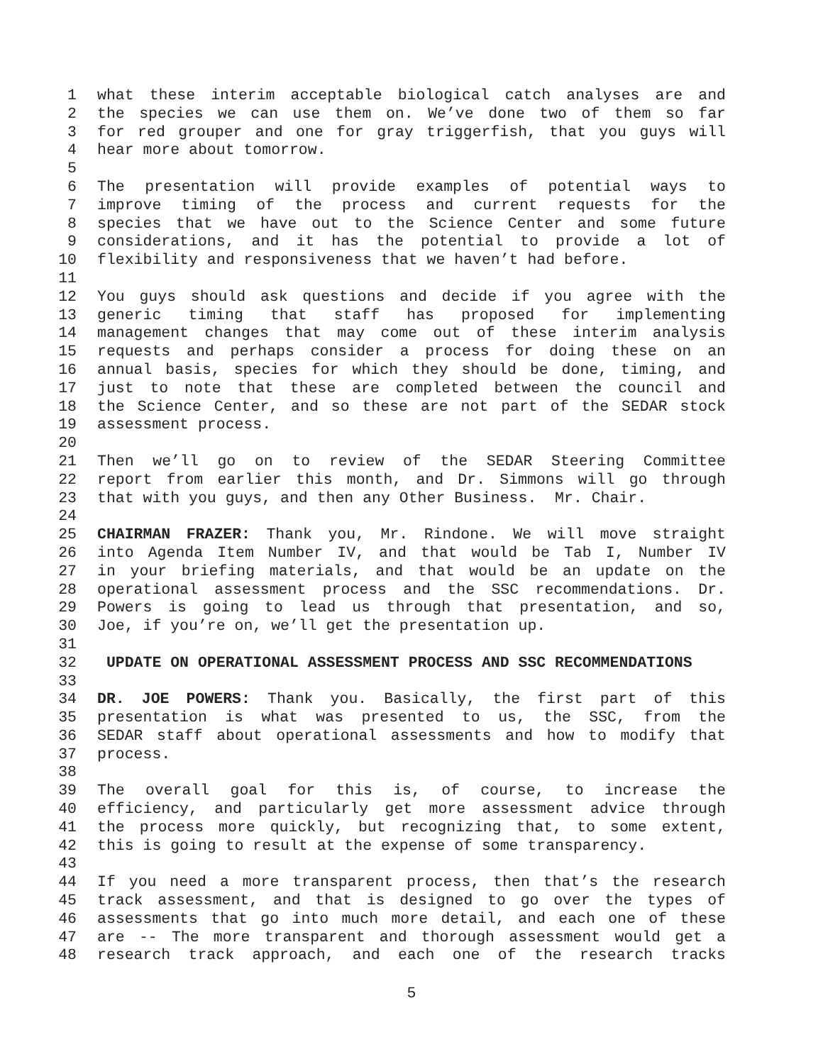1 what these interim acceptable biological catch analyses are and
2 the species we can use them on. We’ve done two of them so far
3 for red grouper and one for gray triggerfish, that you guys will
4 hear more about tomorrow.
5
6 The presentation will provide examples of potential ways to
7 improve timing of the process and current requests for the
8 species that we have out to the Science Center and some future
9 considerations, and it has the potential to provide a lot of
10 flexibility and responsiveness that we haven’t had before.
11
12 You guys should ask questions and decide if you agree with the
13 generic timing that staff has proposed for implementing
14 management changes that may come out of these interim analysis
15 requests and perhaps consider a process for doing these on an
16 annual basis, species for which they should be done, timing, and
17 just to note that these are completed between the council and
18 the Science Center, and so these are not part of the SEDAR stock
19 assessment process.
20
21 Then we’ll go on to review of the SEDAR Steering Committee
22 report from earlier this month, and Dr. Simmons will go through
23 that with you guys, and then any Other Business. Mr. Chair.
24
25 CHAIRMAN FRAZER: Thank you, Mr. Rindone. We will move straight
26 into Agenda Item Number IV, and that would be Tab I, Number IV
27 in your briefing materials, and that would be an update on the
28 operational assessment process and the SSC recommendations. Dr.
29 Powers is going to lead us through that presentation, and so,
30 Joe, if you’re on, we’ll get the presentation up.
31
32 UPDATE ON OPERATIONAL ASSESSMENT PROCESS AND SSC RECOMMENDATIONS
33
34 DR. JOE POWERS: Thank you. Basically, the first part of this
35 presentation is what was presented to us, the SSC, from the
36 SEDAR staff about operational assessments and how to modify that
37 process.
38
39 The overall goal for this is, of course, to increase the
40 efficiency, and particularly get more assessment advice through
41 the process more quickly, but recognizing that, to some extent,
42 this is going to result at the expense of some transparency.
43
44 If you need a more transparent process, then that’s the research
45 track assessment, and that is designed to go over the types of
46 assessments that go into much more detail, and each one of these
47 are -- The more transparent and thorough assessment would get a
48 research track approach, and each one of the research tracks
5